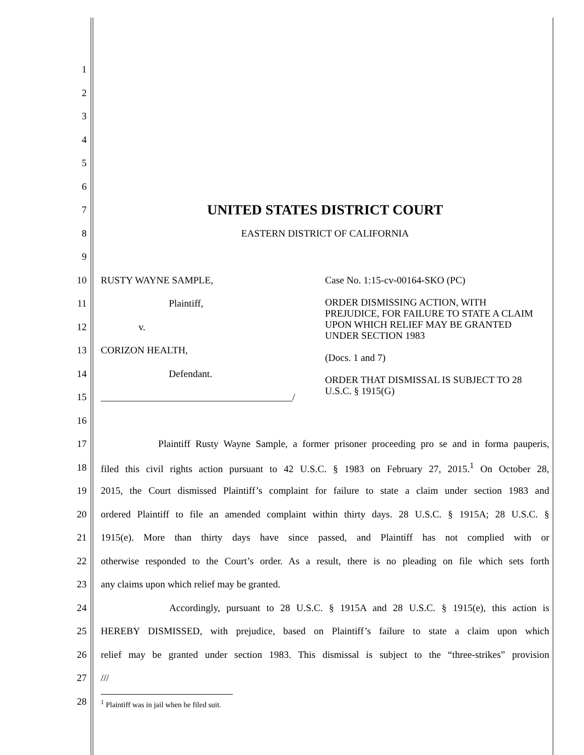1
2
3
4
5
6
7
UNITED STATES DISTRICT COURT
8 EASTERN DISTRICT OF CALIFORNIA
9
10
11
12
13
14
15
16
RUSTY WAYNE SAMPLE,
Plaintiff,
v.
CORIZON HEALTH,
Defendant.
_______________________________________/
Case No. 1:15-cv-00164-SKO (PC)
ORDER DISMISSING ACTION, WITH PREJUDICE, FOR FAILURE TO STATE A CLAIM UPON WHICH RELIEF MAY BE GRANTED UNDER SECTION 1983
(Docs. 1 and 7)
ORDER THAT DISMISSAL IS SUBJECT TO 28 U.S.C. § 1915(G)
17
Plaintiff Rusty Wayne Sample, a former prisoner proceeding pro se and in forma pauperis,
18
filed this civil rights action pursuant to 42 U.S.C. § 1983 on February 27, 2015.<sup>1</sup> On October 28,
19
2015, the Court dismissed Plaintiff’s complaint for failure to state a claim under section 1983 and
20
ordered Plaintiff to file an amended complaint within thirty days. 28 U.S.C. § 1915A; 28 U.S.C. §
21
1915(e). More than thirty days have since passed, and Plaintiff has not complied with or
22
otherwise responded to the Court’s order. As a result, there is no pleading on file which sets forth
23 any claims upon which relief may be granted.
24
Accordingly, pursuant to 28 U.S.C. § 1915A and 28 U.S.C. § 1915(e), this action is
25
HEREBY DISMISSED, with prejudice, based on Plaintiff’s failure to state a claim upon which
26
relief may be granted under section 1983. This dismissal is subject to the “three-strikes” provision
27 ///
28
<sup>1</sup> Plaintiff was in jail when he filed suit.